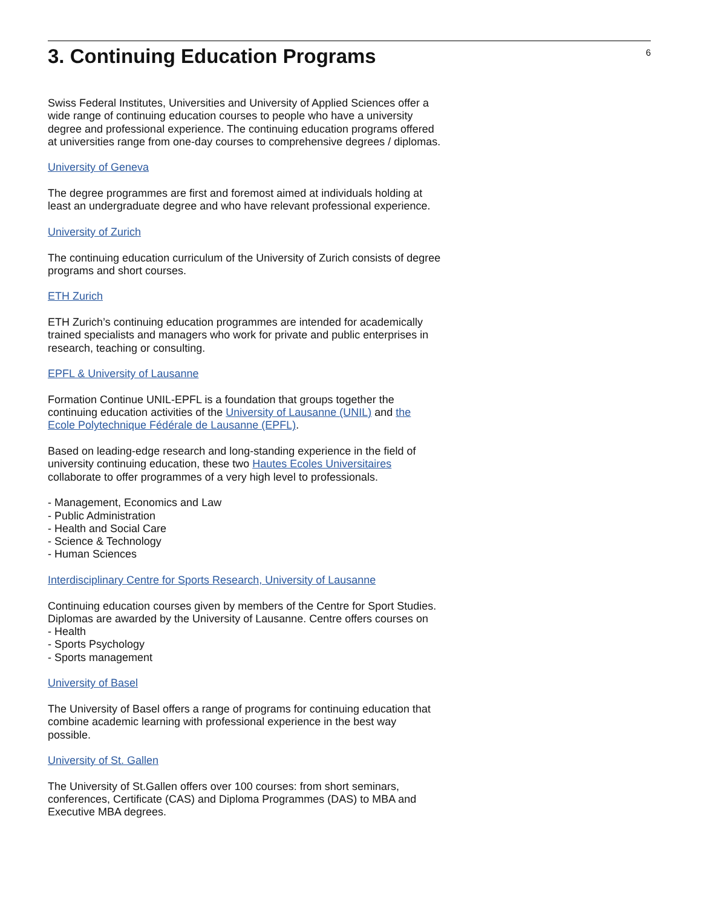3. Continuing Education Programs
6
Swiss Federal Institutes, Universities and University of Applied Sciences offer a wide range of continuing education courses to people who have a university degree and professional experience. The continuing education programs offered at universities range from one-day courses to comprehensive degrees / diplomas.
University of Geneva
The degree programmes are first and foremost aimed at individuals holding at least an undergraduate degree and who have relevant professional experience.
University of Zurich
The continuing education curriculum of the University of Zurich consists of degree programs and short courses.
ETH Zurich
ETH Zurich’s continuing education programmes are intended for academically trained specialists and managers who work for private and public enterprises in research, teaching or consulting.
EPFL & University of Lausanne
Formation Continue UNIL-EPFL is a foundation that groups together the continuing education activities of the University of Lausanne (UNIL) and the Ecole Polytechnique Fédérale de Lausanne (EPFL).
Based on leading-edge research and long-standing experience in the field of university continuing education, these two Hautes Ecoles Universitaires collaborate to offer programmes of a very high level to professionals.
- Management, Economics and Law
- Public Administration
- Health and Social Care
- Science & Technology
- Human Sciences
Interdisciplinary Centre for Sports Research, University of Lausanne
Continuing education courses given by members of the Centre for Sport Studies. Diplomas are awarded by the University of Lausanne. Centre offers courses on
- Health
- Sports Psychology
- Sports management
University of Basel
The University of Basel offers a range of programs for continuing education that combine academic learning with professional experience in the best way possible.
University of St. Gallen
The University of St.Gallen offers over 100 courses: from short seminars, conferences, Certificate (CAS) and Diploma Programmes (DAS) to MBA and Executive MBA degrees.